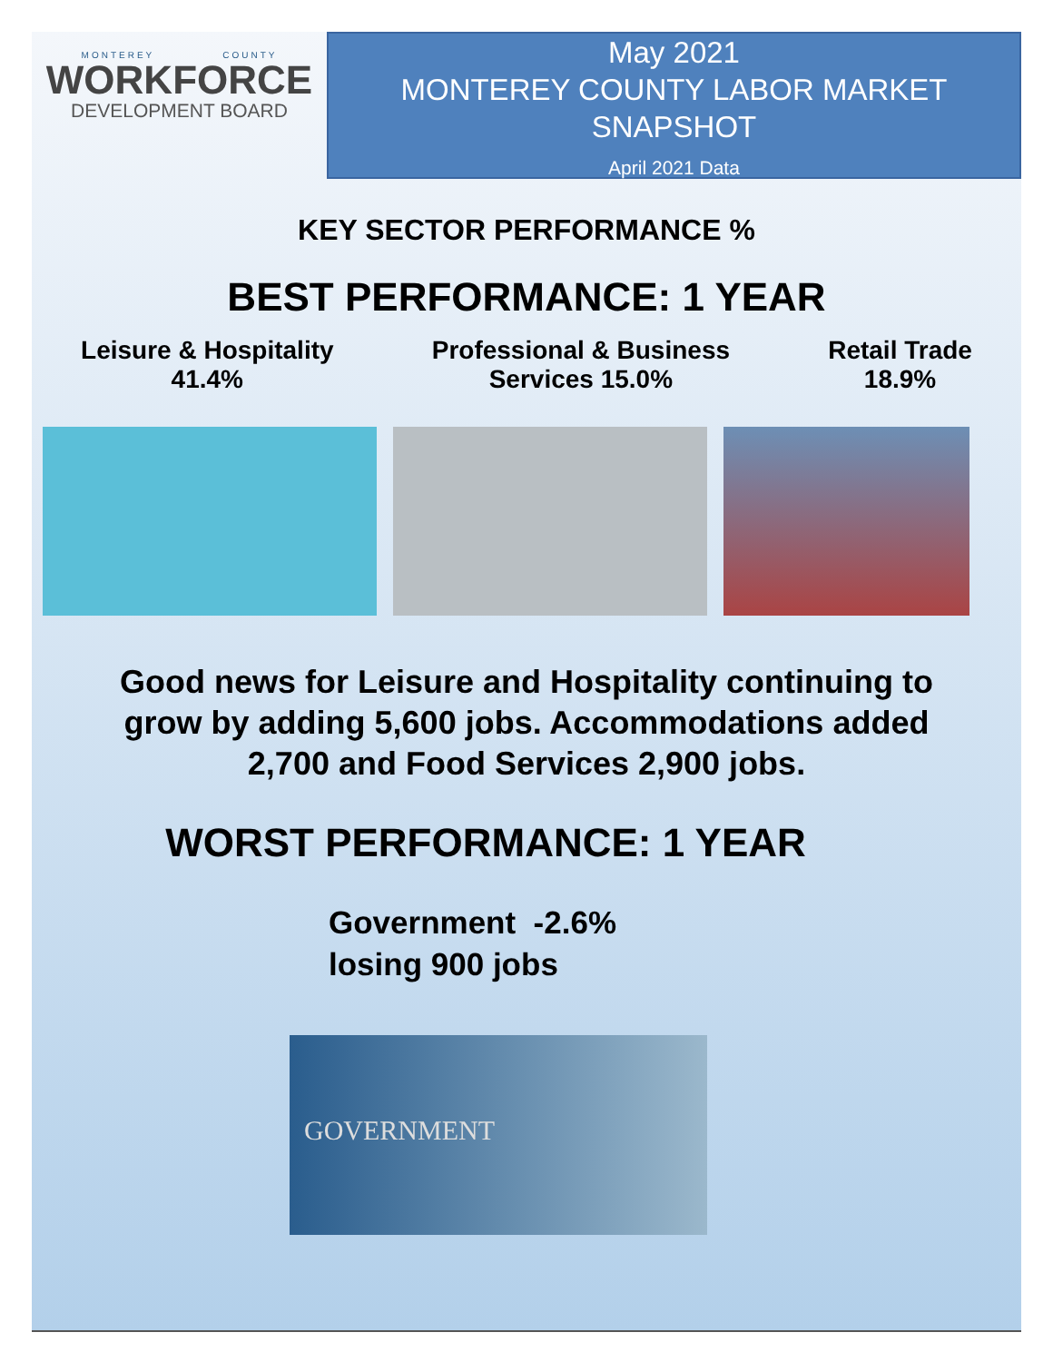MONTEREY COUNTY
WORKFORCE
DEVELOPMENT BOARD
May 2021
MONTEREY COUNTY LABOR MARKET
SNAPSHOT
April 2021 Data
KEY SECTOR PERFORMANCE %
BEST PERFORMANCE: 1 YEAR
Leisure & Hospitality
41.4%
Professional & Business
Services 15.0%
Retail Trade
18.9%
Good news for Leisure and Hospitality continuing to grow by adding 5,600 jobs. Accommodations added 2,700 and Food Services 2,900 jobs.
WORST PERFORMANCE: 1 YEAR
Government -2.6%
losing 900 jobs
GOVERNMENT